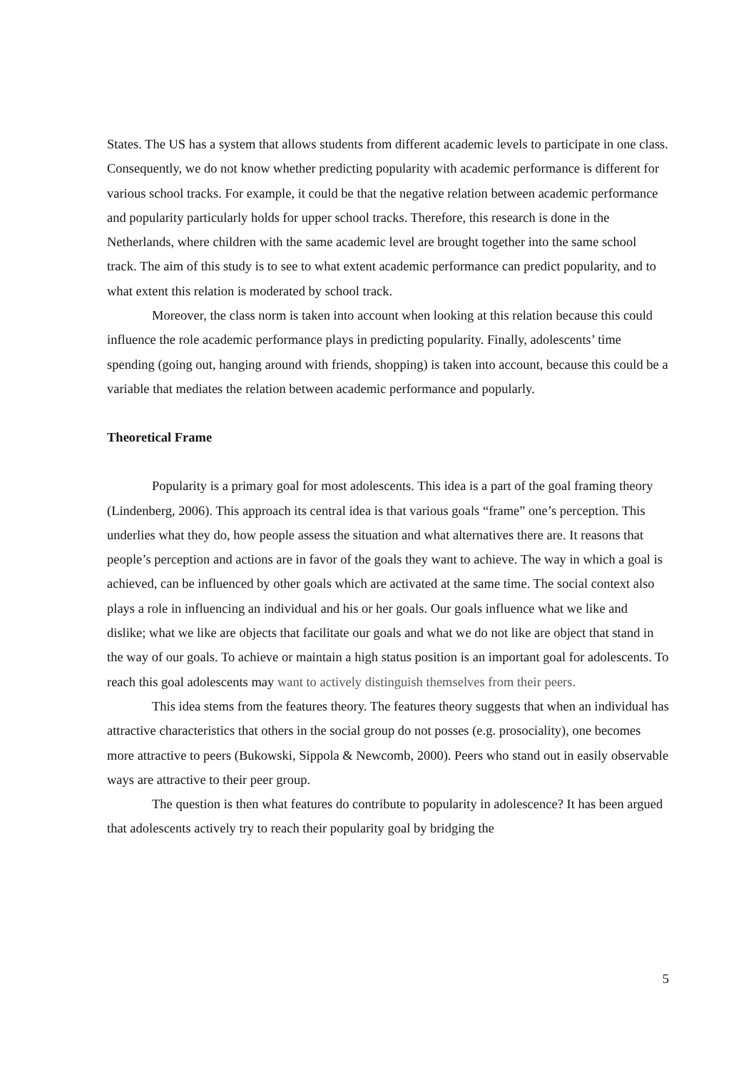States. The US has a system that allows students from different academic levels to participate in one class. Consequently, we do not know whether predicting popularity with academic performance is different for various school tracks. For example, it could be that the negative relation between academic performance and popularity particularly holds for upper school tracks. Therefore, this research is done in the Netherlands, where children with the same academic level are brought together into the same school track. The aim of this study is to see to what extent academic performance can predict popularity, and to what extent this relation is moderated by school track.
Moreover, the class norm is taken into account when looking at this relation because this could influence the role academic performance plays in predicting popularity. Finally, adolescents’ time spending (going out, hanging around with friends, shopping) is taken into account, because this could be a variable that mediates the relation between academic performance and popularly.
Theoretical Frame
Popularity is a primary goal for most adolescents. This idea is a part of the goal framing theory (Lindenberg, 2006). This approach its central idea is that various goals “frame” one’s perception. This underlies what they do, how people assess the situation and what alternatives there are. It reasons that people’s perception and actions are in favor of the goals they want to achieve. The way in which a goal is achieved, can be influenced by other goals which are activated at the same time. The social context also plays a role in influencing an individual and his or her goals. Our goals influence what we like and dislike; what we like are objects that facilitate our goals and what we do not like are object that stand in the way of our goals. To achieve or maintain a high status position is an important goal for adolescents. To reach this goal adolescents may want to actively distinguish themselves from their peers.
This idea stems from the features theory. The features theory suggests that when an individual has attractive characteristics that others in the social group do not posses (e.g. prosociality), one becomes more attractive to peers (Bukowski, Sippola & Newcomb, 2000). Peers who stand out in easily observable ways are attractive to their peer group.
The question is then what features do contribute to popularity in adolescence? It has been argued that adolescents actively try to reach their popularity goal by bridging the
5